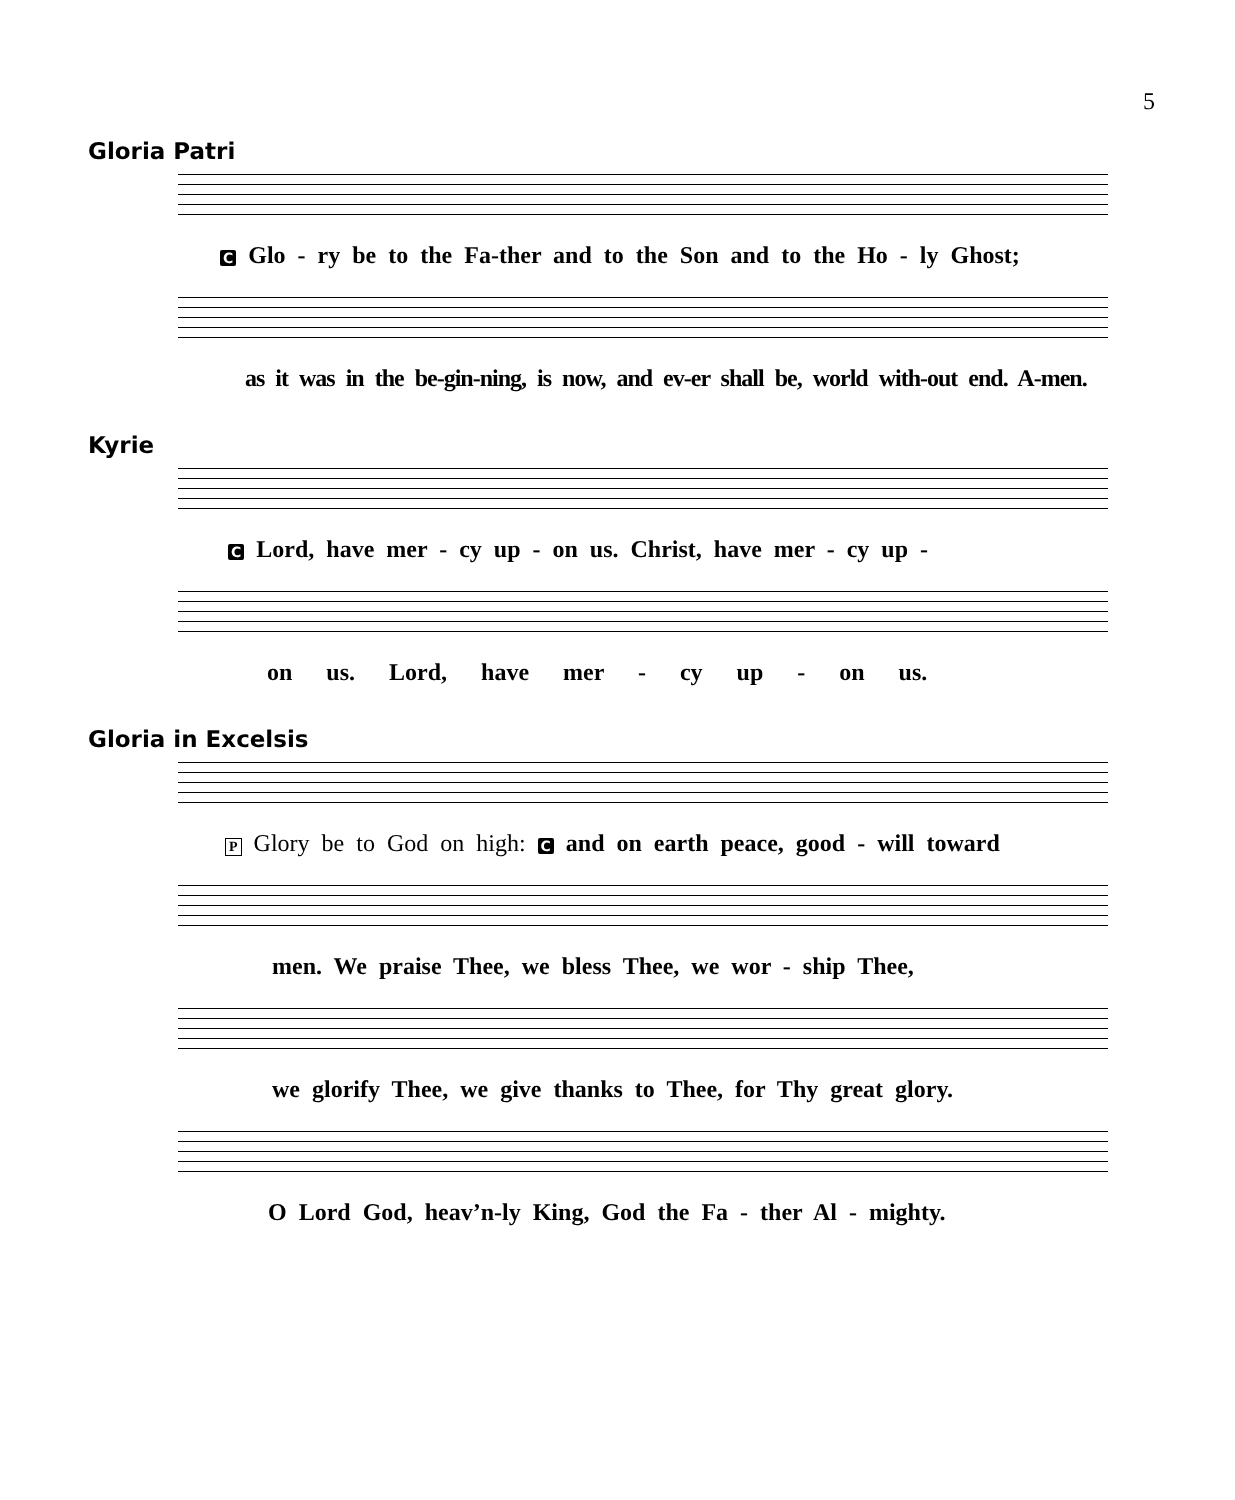5
Gloria Patri
C Glo - ry be to the Fa-ther and to the Son and to the Ho - ly Ghost;
as it was in the be-gin-ning, is now, and ev-er shall be, world with-out end. A-men.
Kyrie
C Lord, have mer - cy up - on us. Christ, have mer - cy up -
on us. Lord, have mer - cy up - on us.
Gloria in Excelsis
P Glory be to God on high: C and on earth peace, good - will toward
men. We praise Thee, we bless Thee, we wor - ship Thee,
we glorify Thee, we give thanks to Thee, for Thy great glory.
O Lord God, heav’n-ly King, God the Fa - ther Al - mighty.